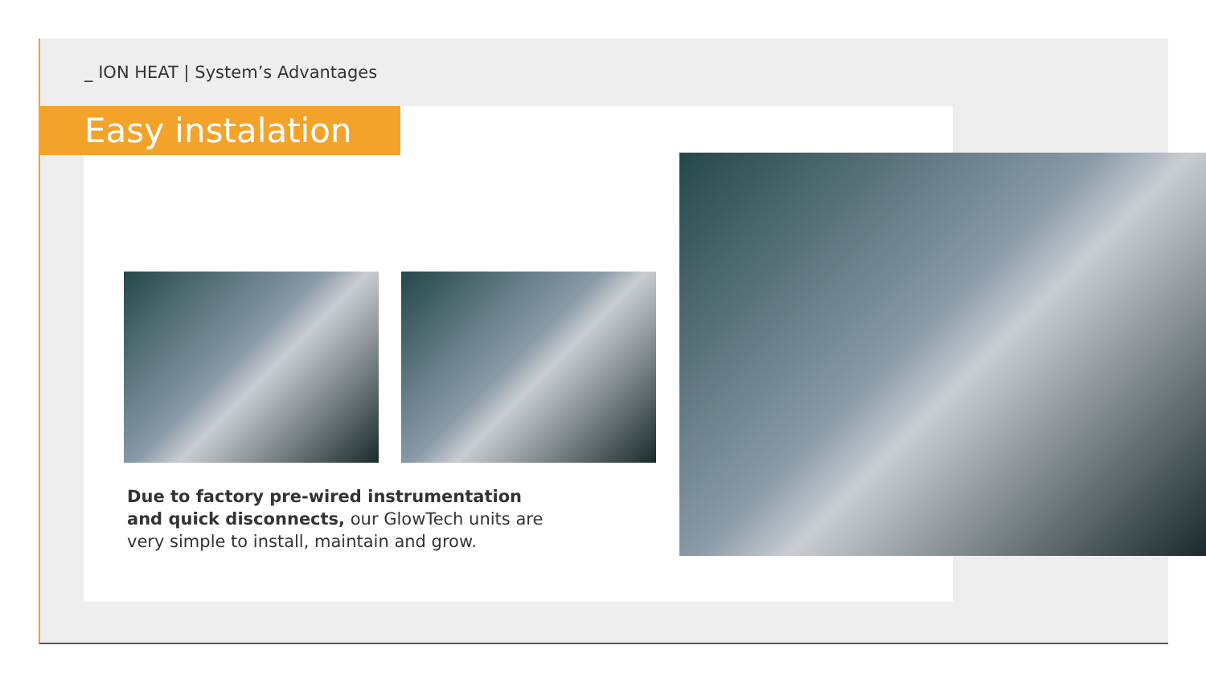_ ION HEAT | System’s Advantages
Easy instalation
Due to factory pre-wired instrumentation and quick disconnects, our GlowTech units are very simple to install, maintain and grow.